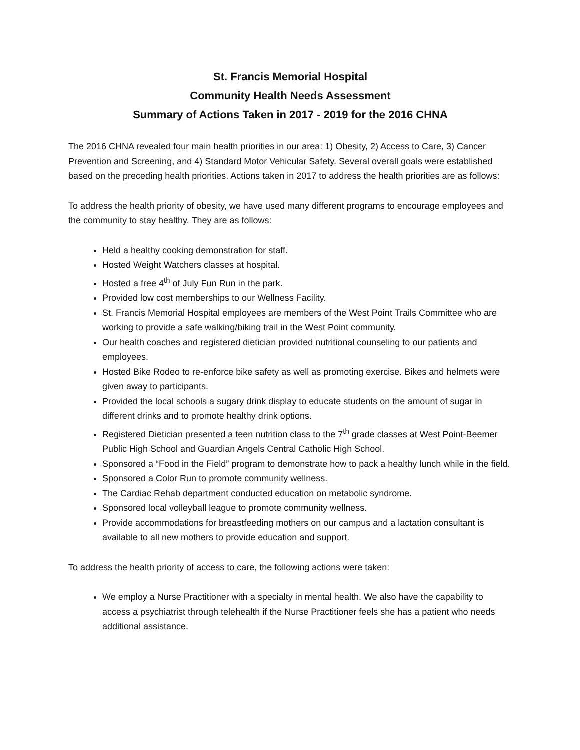St. Francis Memorial Hospital
Community Health Needs Assessment
Summary of Actions Taken in 2017 - 2019 for the 2016 CHNA
The 2016 CHNA revealed four main health priorities in our area: 1) Obesity, 2) Access to Care, 3) Cancer Prevention and Screening, and 4) Standard Motor Vehicular Safety. Several overall goals were established based on the preceding health priorities. Actions taken in 2017 to address the health priorities are as follows:
To address the health priority of obesity, we have used many different programs to encourage employees and the community to stay healthy. They are as follows:
Held a healthy cooking demonstration for staff.
Hosted Weight Watchers classes at hospital.
Hosted a free 4<sup>th</sup> of July Fun Run in the park.
Provided low cost memberships to our Wellness Facility.
St. Francis Memorial Hospital employees are members of the West Point Trails Committee who are working to provide a safe walking/biking trail in the West Point community.
Our health coaches and registered dietician provided nutritional counseling to our patients and employees.
Hosted Bike Rodeo to re-enforce bike safety as well as promoting exercise. Bikes and helmets were given away to participants.
Provided the local schools a sugary drink display to educate students on the amount of sugar in different drinks and to promote healthy drink options.
Registered Dietician presented a teen nutrition class to the 7<sup>th</sup> grade classes at West Point-Beemer Public High School and Guardian Angels Central Catholic High School.
Sponsored a “Food in the Field” program to demonstrate how to pack a healthy lunch while in the field.
Sponsored a Color Run to promote community wellness.
The Cardiac Rehab department conducted education on metabolic syndrome.
Sponsored local volleyball league to promote community wellness.
Provide accommodations for breastfeeding mothers on our campus and a lactation consultant is available to all new mothers to provide education and support.
To address the health priority of access to care, the following actions were taken:
We employ a Nurse Practitioner with a specialty in mental health. We also have the capability to access a psychiatrist through telehealth if the Nurse Practitioner feels she has a patient who needs additional assistance.